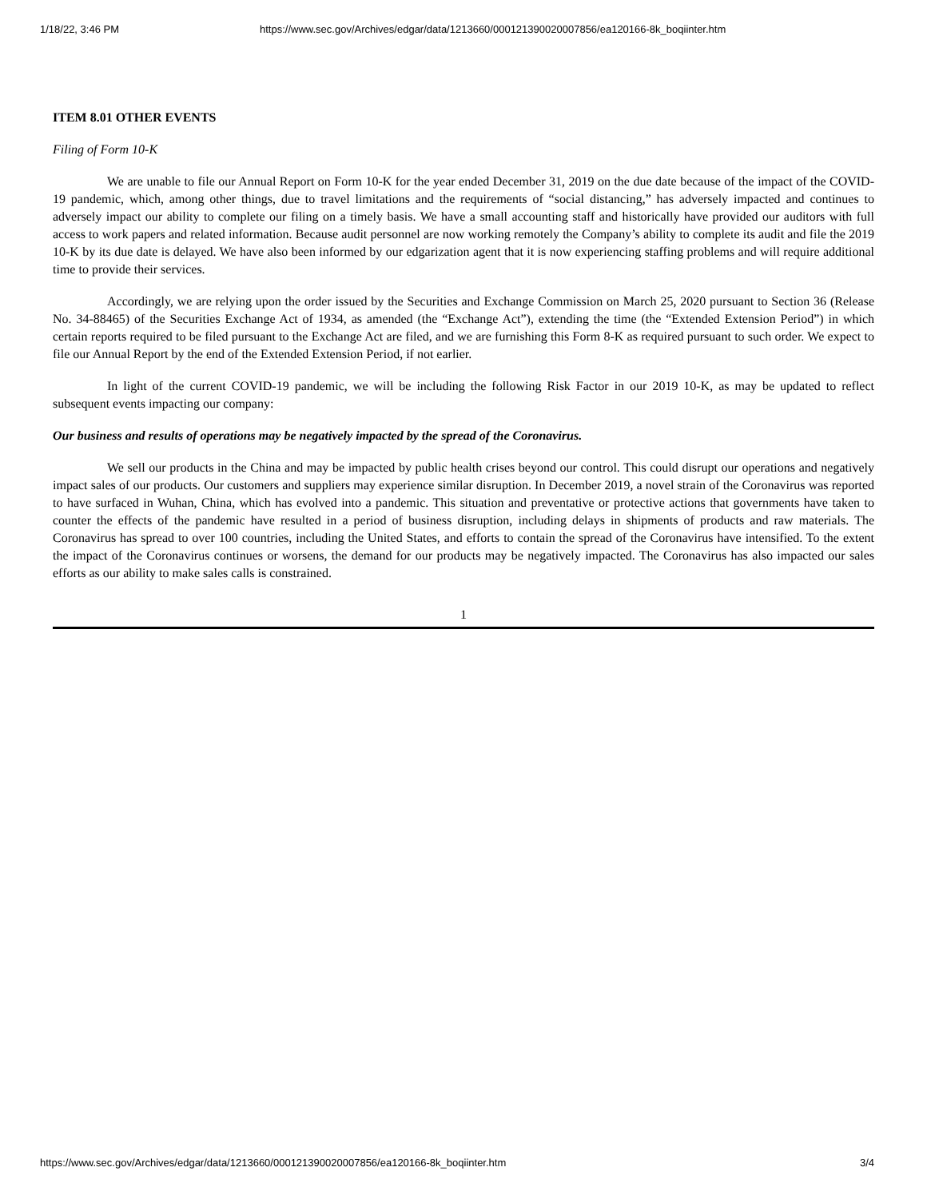1/18/22, 3:46 PM https://www.sec.gov/Archives/edgar/data/1213660/000121390020007856/ea120166-8k_boqiinter.htm
ITEM 8.01 OTHER EVENTS
Filing of Form 10-K
We are unable to file our Annual Report on Form 10-K for the year ended December 31, 2019 on the due date because of the impact of the COVID-19 pandemic, which, among other things, due to travel limitations and the requirements of “social distancing,” has adversely impacted and continues to adversely impact our ability to complete our filing on a timely basis. We have a small accounting staff and historically have provided our auditors with full access to work papers and related information. Because audit personnel are now working remotely the Company’s ability to complete its audit and file the 2019 10-K by its due date is delayed. We have also been informed by our edgarization agent that it is now experiencing staffing problems and will require additional time to provide their services.
Accordingly, we are relying upon the order issued by the Securities and Exchange Commission on March 25, 2020 pursuant to Section 36 (Release No. 34-88465) of the Securities Exchange Act of 1934, as amended (the “Exchange Act”), extending the time (the “Extended Extension Period”) in which certain reports required to be filed pursuant to the Exchange Act are filed, and we are furnishing this Form 8-K as required pursuant to such order. We expect to file our Annual Report by the end of the Extended Extension Period, if not earlier.
In light of the current COVID-19 pandemic, we will be including the following Risk Factor in our 2019 10-K, as may be updated to reflect subsequent events impacting our company:
Our business and results of operations may be negatively impacted by the spread of the Coronavirus.
We sell our products in the China and may be impacted by public health crises beyond our control. This could disrupt our operations and negatively impact sales of our products. Our customers and suppliers may experience similar disruption. In December 2019, a novel strain of the Coronavirus was reported to have surfaced in Wuhan, China, which has evolved into a pandemic. This situation and preventative or protective actions that governments have taken to counter the effects of the pandemic have resulted in a period of business disruption, including delays in shipments of products and raw materials. The Coronavirus has spread to over 100 countries, including the United States, and efforts to contain the spread of the Coronavirus have intensified. To the extent the impact of the Coronavirus continues or worsens, the demand for our products may be negatively impacted. The Coronavirus has also impacted our sales efforts as our ability to make sales calls is constrained.
1
https://www.sec.gov/Archives/edgar/data/1213660/000121390020007856/ea120166-8k_boqiinter.htm 3/4